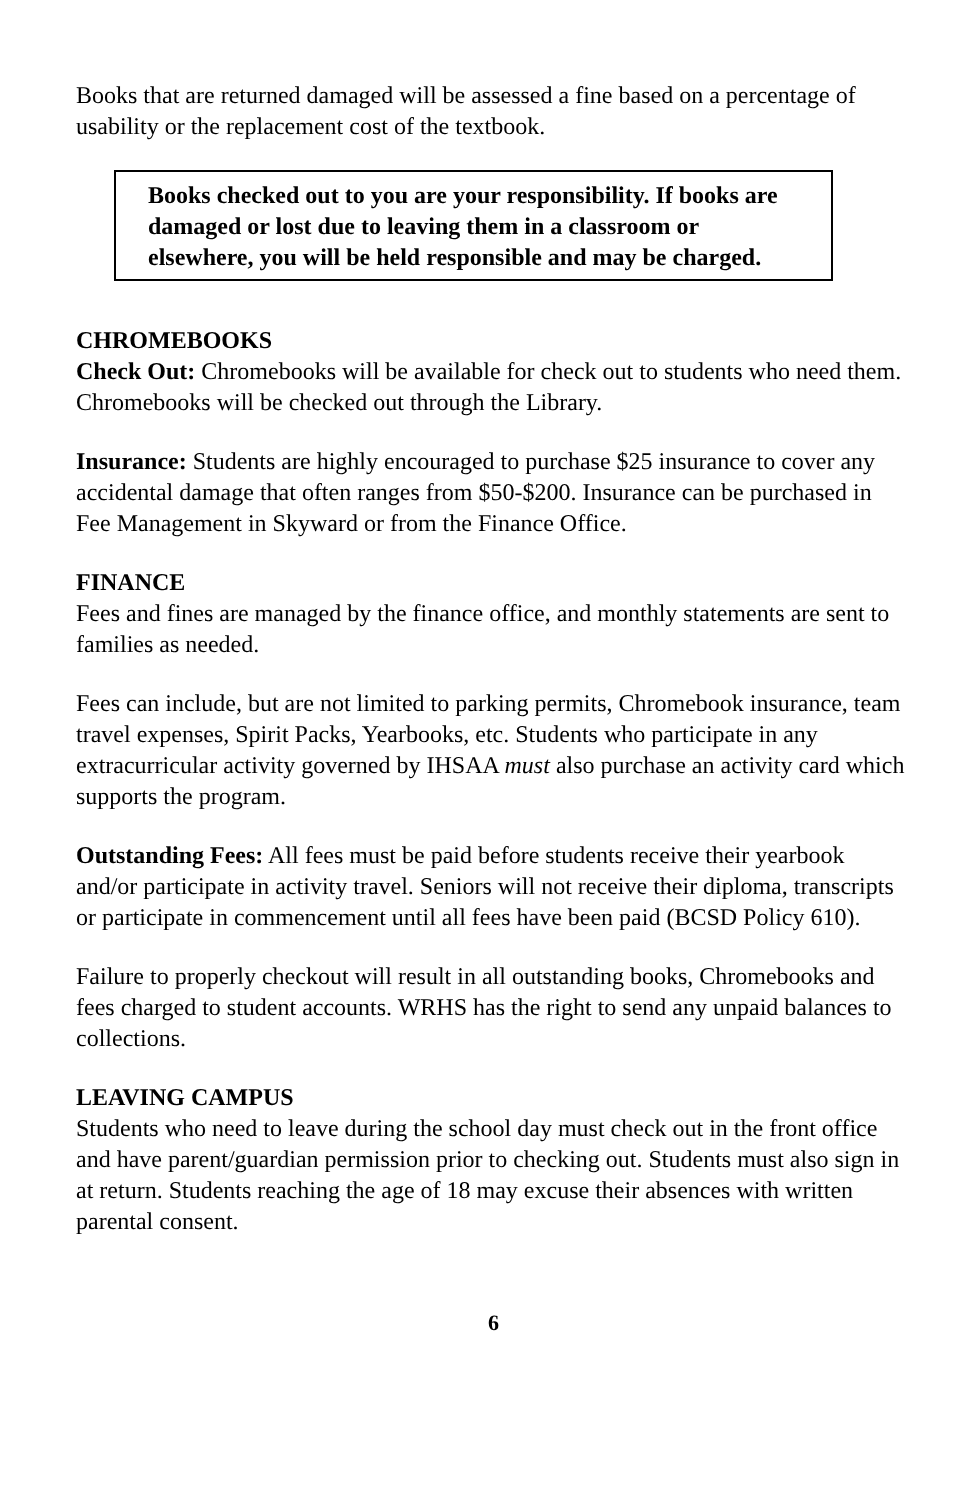Books that are returned damaged will be assessed a fine based on a percentage of usability or the replacement cost of the textbook.
Books checked out to you are your responsibility. If books are damaged or lost due to leaving them in a classroom or elsewhere, you will be held responsible and may be charged.
CHROMEBOOKS
Check Out: Chromebooks will be available for check out to students who need them. Chromebooks will be checked out through the Library.
Insurance: Students are highly encouraged to purchase $25 insurance to cover any accidental damage that often ranges from $50-$200. Insurance can be purchased in Fee Management in Skyward or from the Finance Office.
FINANCE
Fees and fines are managed by the finance office, and monthly statements are sent to families as needed.
Fees can include, but are not limited to parking permits, Chromebook insurance, team travel expenses, Spirit Packs, Yearbooks, etc. Students who participate in any extracurricular activity governed by IHSAA must also purchase an activity card which supports the program.
Outstanding Fees: All fees must be paid before students receive their yearbook and/or participate in activity travel. Seniors will not receive their diploma, transcripts or participate in commencement until all fees have been paid (BCSD Policy 610).
Failure to properly checkout will result in all outstanding books, Chromebooks and fees charged to student accounts. WRHS has the right to send any unpaid balances to collections.
LEAVING CAMPUS
Students who need to leave during the school day must check out in the front office and have parent/guardian permission prior to checking out. Students must also sign in at return. Students reaching the age of 18 may excuse their absences with written parental consent.
6